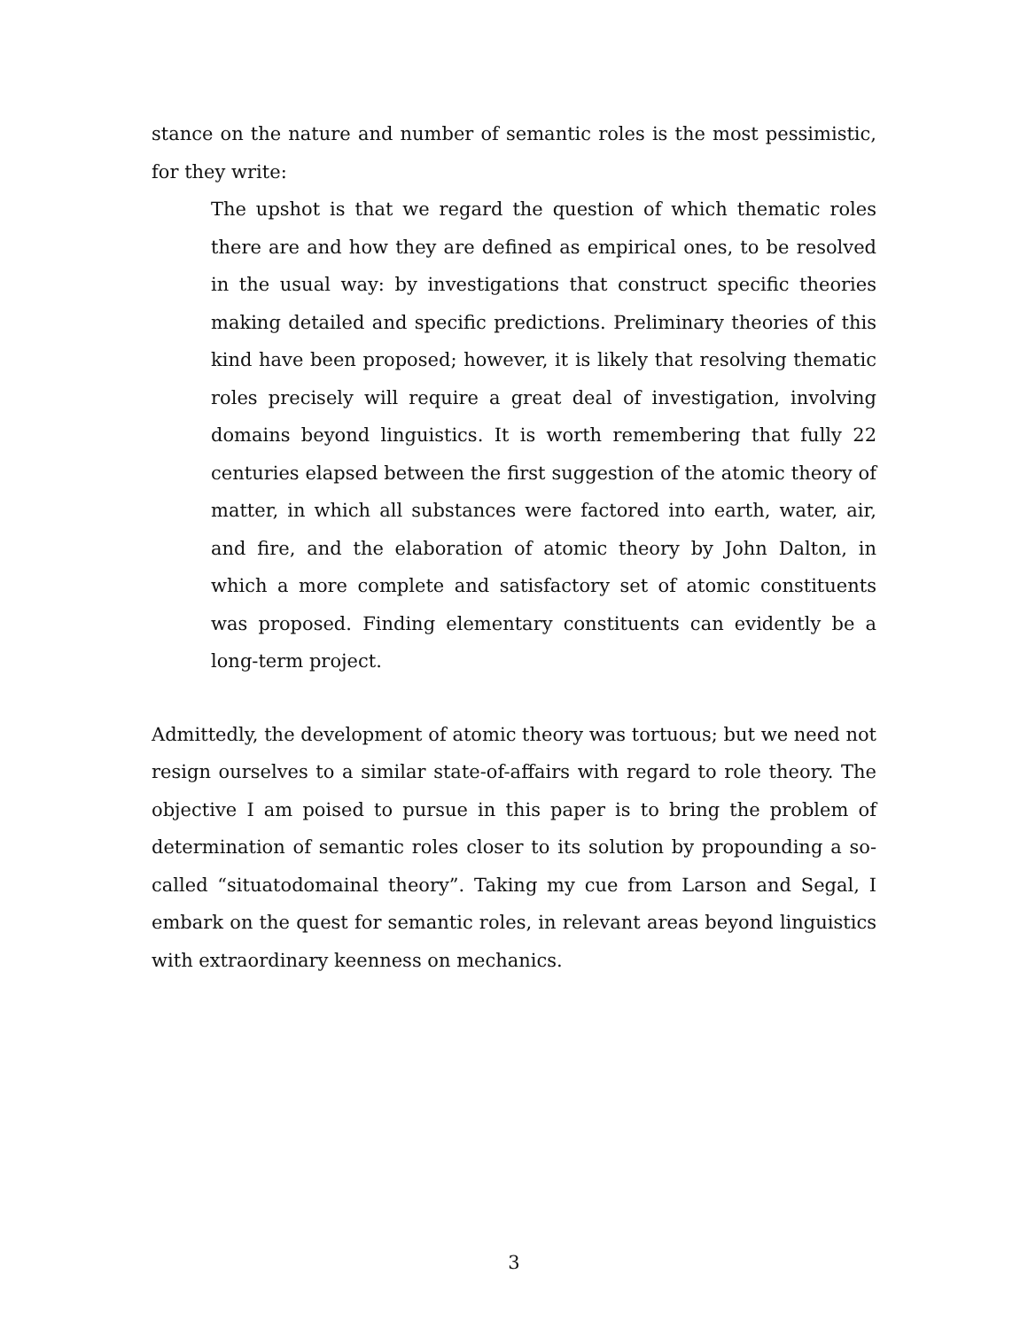stance on the nature and number of semantic roles is the most pessimistic, for they write:
The upshot is that we regard the question of which thematic roles there are and how they are defined as empirical ones, to be resolved in the usual way: by investigations that construct specific theories making detailed and specific predictions. Preliminary theories of this kind have been proposed; however, it is likely that resolving thematic roles precisely will require a great deal of investigation, involving domains beyond linguistics. It is worth remembering that fully 22 centuries elapsed between the first suggestion of the atomic theory of matter, in which all substances were factored into earth, water, air, and fire, and the elaboration of atomic theory by John Dalton, in which a more complete and satisfactory set of atomic constituents was proposed. Finding elementary constituents can evidently be a long-term project.
Admittedly, the development of atomic theory was tortuous; but we need not resign ourselves to a similar state-of-affairs with regard to role theory. The objective I am poised to pursue in this paper is to bring the problem of determination of semantic roles closer to its solution by propounding a so-called “situatodomainal theory”. Taking my cue from Larson and Segal, I embark on the quest for semantic roles, in relevant areas beyond linguistics with extraordinary keenness on mechanics.
3